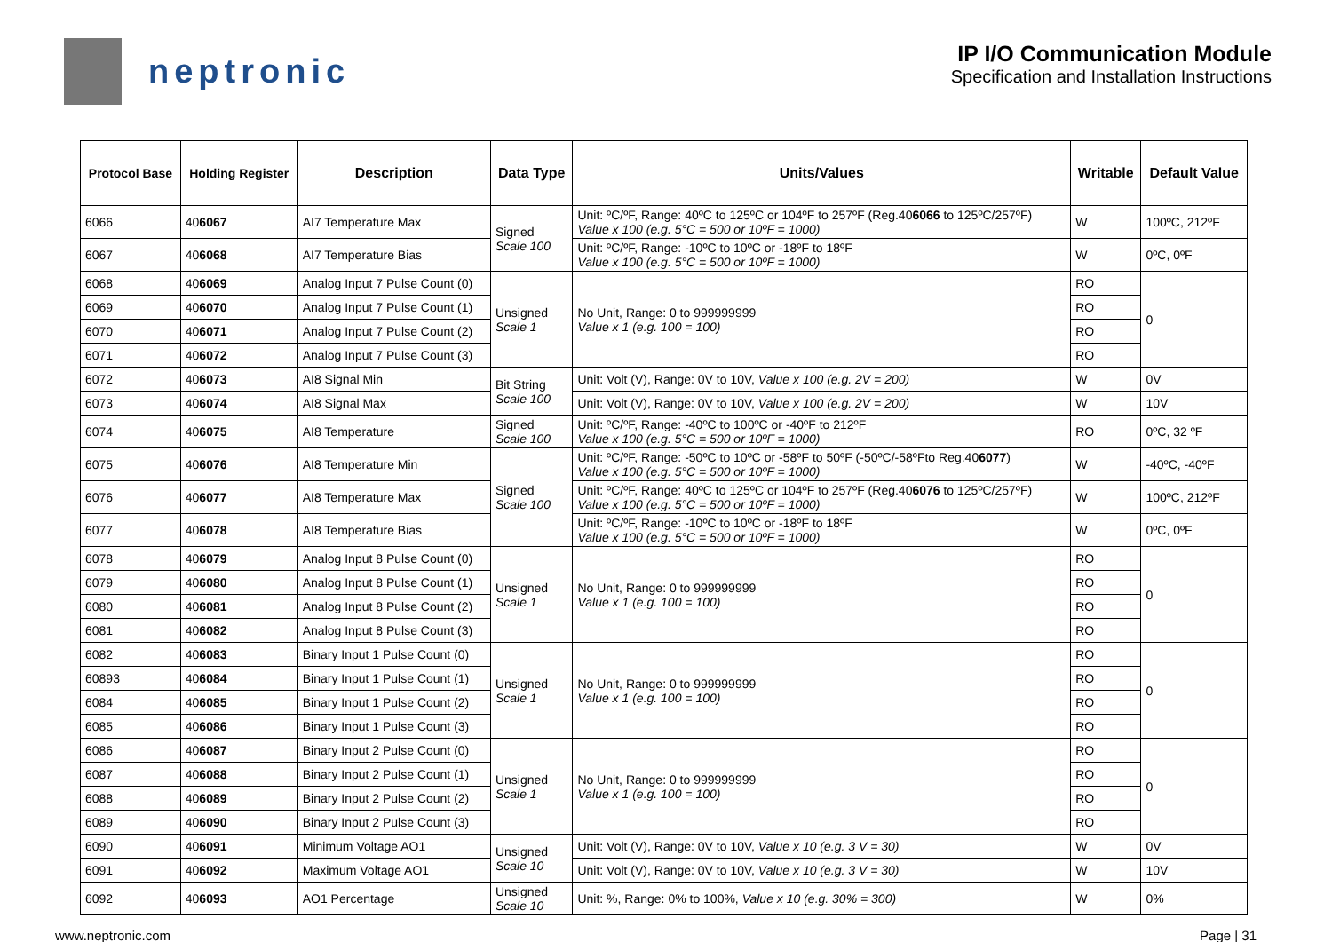neptronic
IP I/O Communication Module
Specification and Installation Instructions
| Protocol Base | Holding Register | Description | Data Type | Units/Values | Writable | Default Value |
| --- | --- | --- | --- | --- | --- | --- |
| 6066 | 40 6067 | AI7 Temperature Max | Signed Scale 100 | Unit: ºC/ºF, Range: 40ºC to 125ºC or 104ºF to 257ºF (Reg.40 6066 to 125ºC/257ºF) Value x 100 (e.g. 5°C = 500 or 10ºF = 1000) | W | 100ºC, 212ºF |
| 6067 | 40 6068 | AI7 Temperature Bias | | Unit: ºC/ºF, Range: -10ºC to 10ºC or -18ºF to 18ºF Value x 100 (e.g. 5°C = 500 or 10ºF = 1000) | W | 0ºC, 0ºF |
| 6068 | 40 6069 | Analog Input 7 Pulse Count (0) | Unsigned Scale 1 | No Unit, Range: 0 to 999999999 Value x 1 (e.g. 100 = 100) | RO | 0 |
| 6069 | 40 6070 | Analog Input 7 Pulse Count (1) | | | RO | |
| 6070 | 40 6071 | Analog Input 7 Pulse Count (2) | | | RO | |
| 6071 | 40 6072 | Analog Input 7 Pulse Count (3) | | | RO | |
| 6072 | 40 6073 | AI8 Signal Min | Bit String Scale 100 | Unit: Volt (V), Range: 0V to 10V, Value x 100 (e.g. 2V = 200) | W | 0V |
| 6073 | 40 6074 | AI8 Signal Max | | Unit: Volt (V), Range: 0V to 10V, Value x 100 (e.g. 2V = 200) | W | 10V |
| 6074 | 40 6075 | AI8 Temperature | Signed Scale 100 | Unit: ºC/ºF, Range: -40ºC to 100ºC or -40ºF to 212ºF Value x 100 (e.g. 5°C = 500 or 10ºF = 1000) | RO | 0ºC, 32 ºF |
| 6075 | 40 6076 | AI8 Temperature Min | Signed Scale 100 | Unit: ºC/ºF, Range: -50ºC to 10ºC or -58ºF to 50ºF (-50ºC/-58ºFto Reg.40 6077 ) Value x 100 (e.g. 5°C = 500 or 10ºF = 1000) | W | -40ºC, -40ºF |
| 6076 | 40 6077 | AI8 Temperature Max | | Unit: ºC/ºF, Range: 40ºC to 125ºC or 104ºF to 257ºF (Reg.40 6076 to 125ºC/257ºF) Value x 100 (e.g. 5°C = 500 or 10ºF = 1000) | W | 100ºC, 212ºF |
| 6077 | 40 6078 | AI8 Temperature Bias | | Unit: ºC/ºF, Range: -10ºC to 10ºC or -18ºF to 18ºF Value x 100 (e.g. 5°C = 500 or 10ºF = 1000) | W | 0ºC, 0ºF |
| 6078 | 40 6079 | Analog Input 8 Pulse Count (0) | Unsigned Scale 1 | No Unit, Range: 0 to 999999999 Value x 1 (e.g. 100 = 100) | RO | 0 |
| 6079 | 40 6080 | Analog Input 8 Pulse Count (1) | | | RO | |
| 6080 | 40 6081 | Analog Input 8 Pulse Count (2) | | | RO | |
| 6081 | 40 6082 | Analog Input 8 Pulse Count (3) | | | RO | |
| 6082 | 40 6083 | Binary Input 1 Pulse Count (0) | Unsigned Scale 1 | No Unit, Range: 0 to 999999999 Value x 1 (e.g. 100 = 100) | RO | 0 |
| 60893 | 40 6084 | Binary Input 1 Pulse Count (1) | | | RO | |
| 6084 | 40 6085 | Binary Input 1 Pulse Count (2) | | | RO | |
| 6085 | 40 6086 | Binary Input 1 Pulse Count (3) | | | RO | |
| 6086 | 40 6087 | Binary Input 2 Pulse Count (0) | Unsigned Scale 1 | No Unit, Range: 0 to 999999999 Value x 1 (e.g. 100 = 100) | RO | 0 |
| 6087 | 40 6088 | Binary Input 2 Pulse Count (1) | | | RO | |
| 6088 | 40 6089 | Binary Input 2 Pulse Count (2) | | | RO | |
| 6089 | 40 6090 | Binary Input 2 Pulse Count (3) | | | RO | |
| 6090 | 40 6091 | Minimum Voltage AO1 | Unsigned Scale 10 | Unit: Volt (V), Range: 0V to 10V, Value x 10 (e.g. 3 V = 30) | W | 0V |
| 6091 | 40 6092 | Maximum Voltage AO1 | | Unit: Volt (V), Range: 0V to 10V, Value x 10 (e.g. 3 V = 30) | W | 10V |
| 6092 | 40 6093 | AO1 Percentage | Unsigned Scale 10 | Unit: %, Range: 0% to 100%, Value x 10 (e.g. 30% = 300) | W | 0% |
www.neptronic.com Page | 31